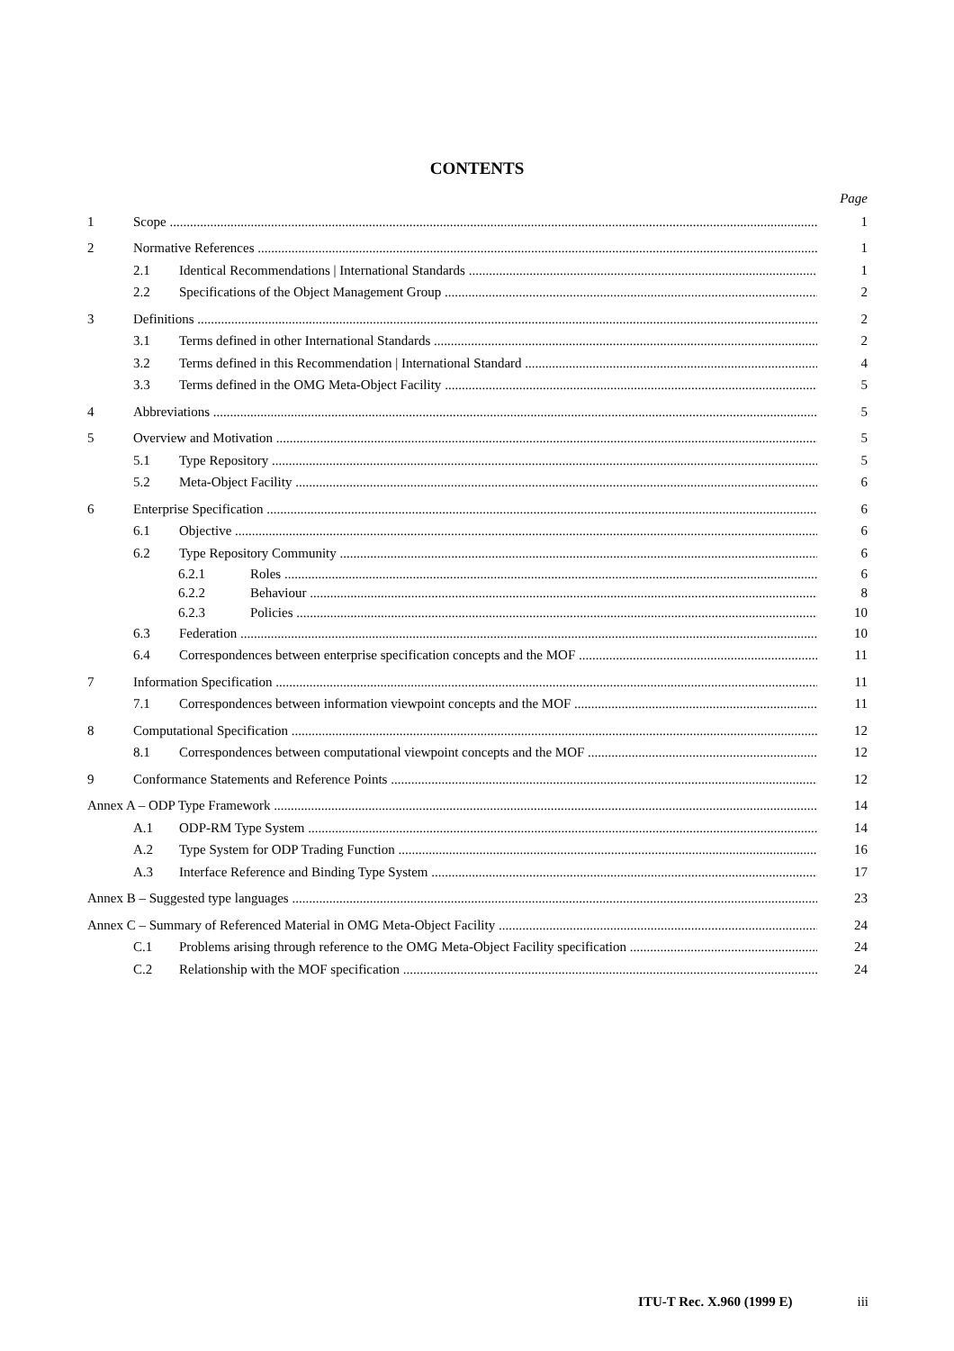CONTENTS
Page
1 Scope 1
2 Normative References 1
2.1 Identical Recommendations | International Standards 1
2.2 Specifications of the Object Management Group 2
3 Definitions 2
3.1 Terms defined in other International Standards 2
3.2 Terms defined in this Recommendation | International Standard 4
3.3 Terms defined in the OMG Meta-Object Facility 5
4 Abbreviations 5
5 Overview and Motivation 5
5.1 Type Repository 5
5.2 Meta-Object Facility 6
6 Enterprise Specification 6
6.1 Objective 6
6.2 Type Repository Community 6
6.2.1 Roles 6
6.2.2 Behaviour 8
6.2.3 Policies 10
6.3 Federation 10
6.4 Correspondences between enterprise specification concepts and the MOF 11
7 Information Specification 11
7.1 Correspondences between information viewpoint concepts and the MOF 11
8 Computational Specification 12
8.1 Correspondences between computational viewpoint concepts and the MOF 12
9 Conformance Statements and Reference Points 12
Annex A – ODP Type Framework 14
A.1 ODP-RM Type System 14
A.2 Type System for ODP Trading Function 16
A.3 Interface Reference and Binding Type System 17
Annex B – Suggested type languages 23
Annex C – Summary of Referenced Material in OMG Meta-Object Facility 24
C.1 Problems arising through reference to the OMG Meta-Object Facility specification 24
C.2 Relationship with the MOF specification 24
ITU-T Rec. X.960 (1999 E) iii